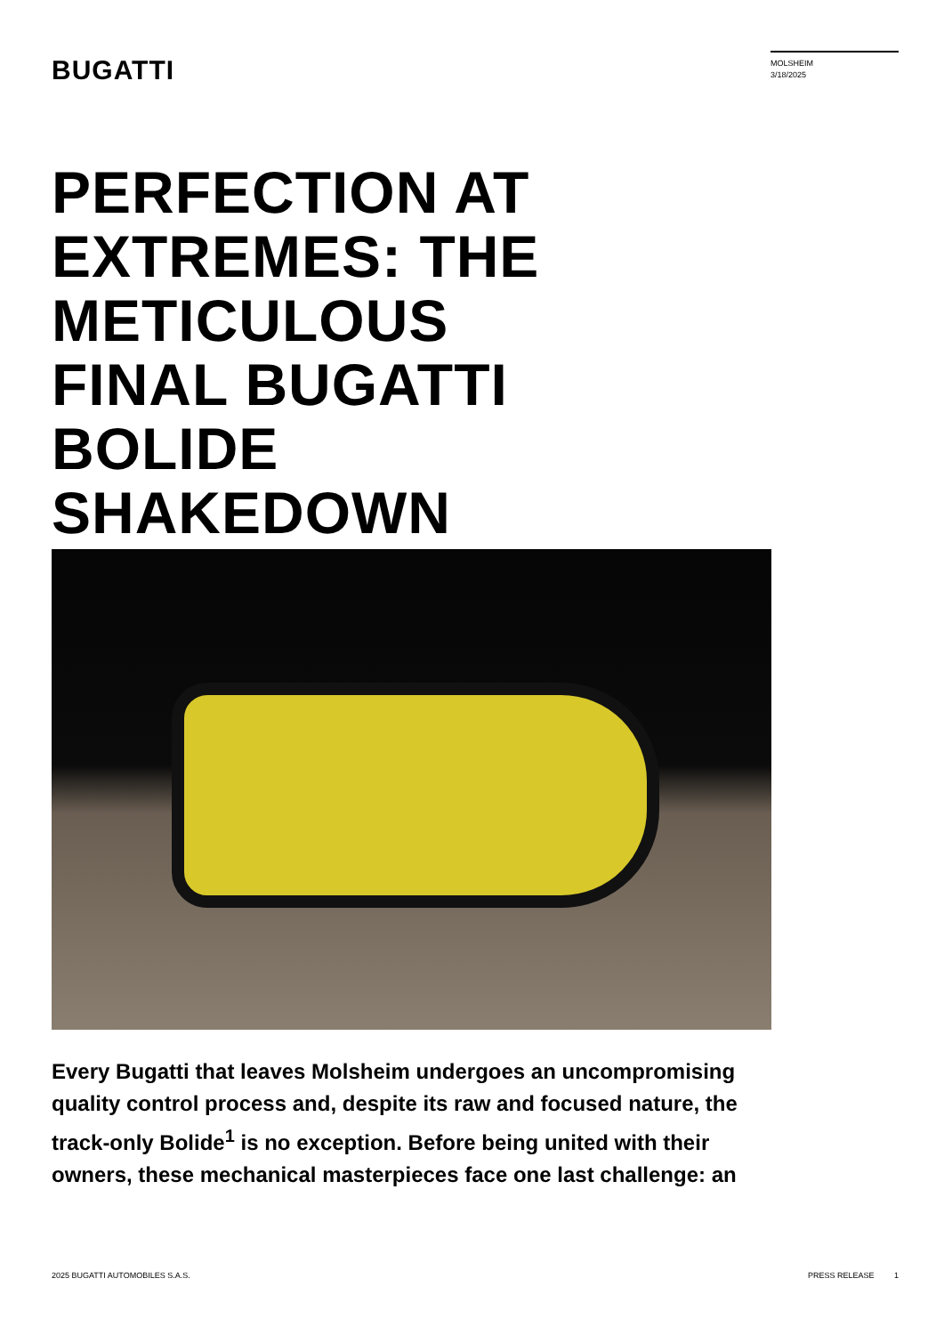BUGATTI
MOLSHEIM
3/18/2025
PERFECTION AT EXTREMES: THE METICULOUS FINAL BUGATTI BOLIDE SHAKEDOWN
Every Bugatti that leaves Molsheim undergoes an uncompromising quality control process and, despite its raw and focused nature, the track-only Bolide<sup>1</sup> is no exception. Before being united with their owners, these mechanical masterpieces face one last challenge: an
2025 BUGATTI AUTOMOBILES S.A.S.
PRESS RELEASE 1